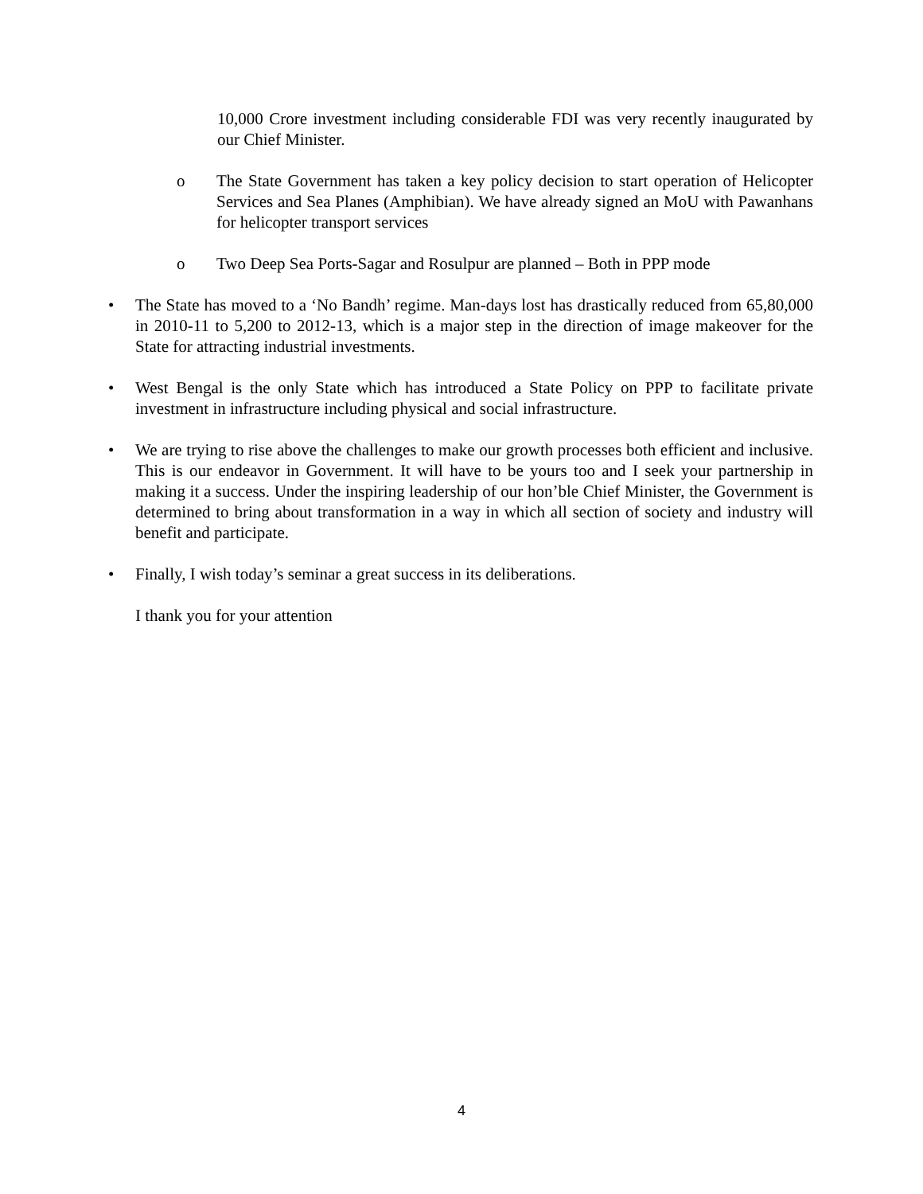10,000 Crore investment including considerable FDI was very recently inaugurated by our Chief Minister.
o The State Government has taken a key policy decision to start operation of Helicopter Services and Sea Planes (Amphibian). We have already signed an MoU with Pawanhans for helicopter transport services
o Two Deep Sea Ports-Sagar and Rosulpur are planned – Both in PPP mode
• The State has moved to a ‘No Bandh’ regime. Man-days lost has drastically reduced from 65,80,000 in 2010-11 to 5,200 to 2012-13, which is a major step in the direction of image makeover for the State for attracting industrial investments.
• West Bengal is the only State which has introduced a State Policy on PPP to facilitate private investment in infrastructure including physical and social infrastructure.
• We are trying to rise above the challenges to make our growth processes both efficient and inclusive. This is our endeavor in Government. It will have to be yours too and I seek your partnership in making it a success. Under the inspiring leadership of our hon’ble Chief Minister, the Government is determined to bring about transformation in a way in which all section of society and industry will benefit and participate.
• Finally, I wish today’s seminar a great success in its deliberations.
I thank you for your attention
4